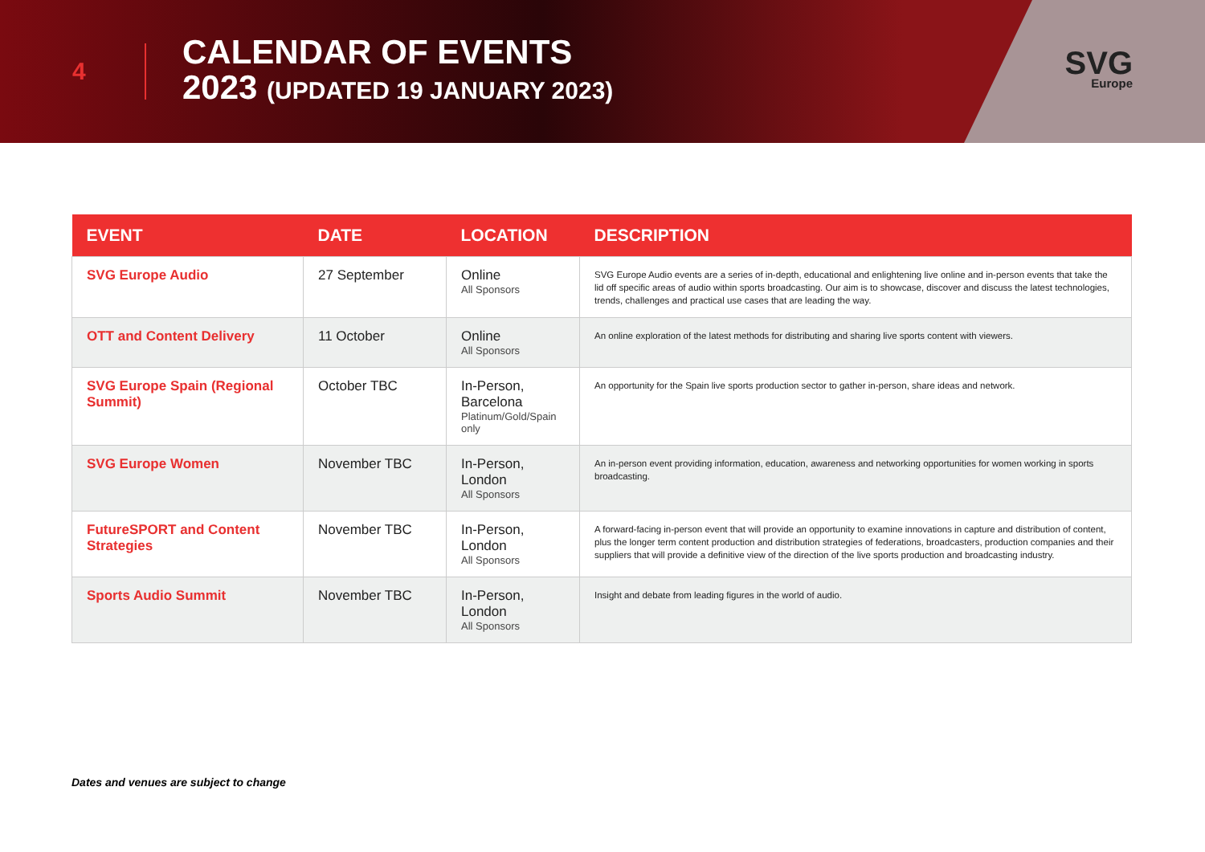4
CALENDAR OF EVENTS
2023 (UPDATED 19 JANUARY 2023)
SVG
Europe
| EVENT | DATE | LOCATION | DESCRIPTION |
| --- | --- | --- | --- |
| SVG Europe Audio | 27 September | Online All Sponsors | SVG Europe Audio events are a series of in-depth, educational and enlightening live online and in-person events that take the lid off specific areas of audio within sports broadcasting. Our aim is to showcase, discover and discuss the latest technologies, trends, challenges and practical use cases that are leading the way. |
| OTT and Content Delivery | 11 October | Online All Sponsors | An online exploration of the latest methods for distributing and sharing live sports content with viewers. |
| SVG Europe Spain (Regional Summit) | October TBC | In-Person, Barcelona Platinum/Gold/Spain only | An opportunity for the Spain live sports production sector to gather in-person, share ideas and network. |
| SVG Europe Women | November TBC | In-Person, London All Sponsors | An in-person event providing information, education, awareness and networking opportunities for women working in sports broadcasting. |
| FutureSPORT and Content Strategies | November TBC | In-Person, London All Sponsors | A forward-facing in-person event that will provide an opportunity to examine innovations in capture and distribution of content, plus the longer term content production and distribution strategies of federations, broadcasters, production companies and their suppliers that will provide a definitive view of the direction of the live sports production and broadcasting industry. |
| Sports Audio Summit | November TBC | In-Person, London All Sponsors | Insight and debate from leading figures in the world of audio. |
Dates and venues are subject to change